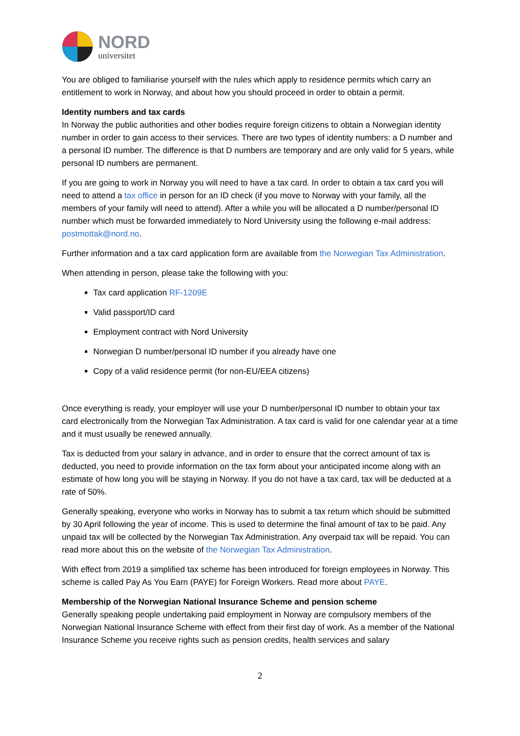NORD
universitet
You are obliged to familiarise yourself with the rules which apply to residence permits which carry an entitlement to work in Norway, and about how you should proceed in order to obtain a permit.
Identity numbers and tax cards
In Norway the public authorities and other bodies require foreign citizens to obtain a Norwegian identity number in order to gain access to their services. There are two types of identity numbers: a D number and a personal ID number. The difference is that D numbers are temporary and are only valid for 5 years, while personal ID numbers are permanent.
If you are going to work in Norway you will need to have a tax card. In order to obtain a tax card you will need to attend a tax office in person for an ID check (if you move to Norway with your family, all the members of your family will need to attend). After a while you will be allocated a D number/personal ID number which must be forwarded immediately to Nord University using the following e-mail address: postmottak@nord.no.
Further information and a tax card application form are available from the Norwegian Tax Administration.
When attending in person, please take the following with you:
Tax card application RF-1209E
Valid passport/ID card
Employment contract with Nord University
Norwegian D number/personal ID number if you already have one
Copy of a valid residence permit (for non-EU/EEA citizens)
Once everything is ready, your employer will use your D number/personal ID number to obtain your tax card electronically from the Norwegian Tax Administration. A tax card is valid for one calendar year at a time and it must usually be renewed annually.
Tax is deducted from your salary in advance, and in order to ensure that the correct amount of tax is deducted, you need to provide information on the tax form about your anticipated income along with an estimate of how long you will be staying in Norway. If you do not have a tax card, tax will be deducted at a rate of 50%.
Generally speaking, everyone who works in Norway has to submit a tax return which should be submitted by 30 April following the year of income. This is used to determine the final amount of tax to be paid. Any unpaid tax will be collected by the Norwegian Tax Administration. Any overpaid tax will be repaid. You can read more about this on the website of the Norwegian Tax Administration.
With effect from 2019 a simplified tax scheme has been introduced for foreign employees in Norway. This scheme is called Pay As You Earn (PAYE) for Foreign Workers. Read more about PAYE.
Membership of the Norwegian National Insurance Scheme and pension scheme
Generally speaking people undertaking paid employment in Norway are compulsory members of the Norwegian National Insurance Scheme with effect from their first day of work. As a member of the National Insurance Scheme you receive rights such as pension credits, health services and salary
2